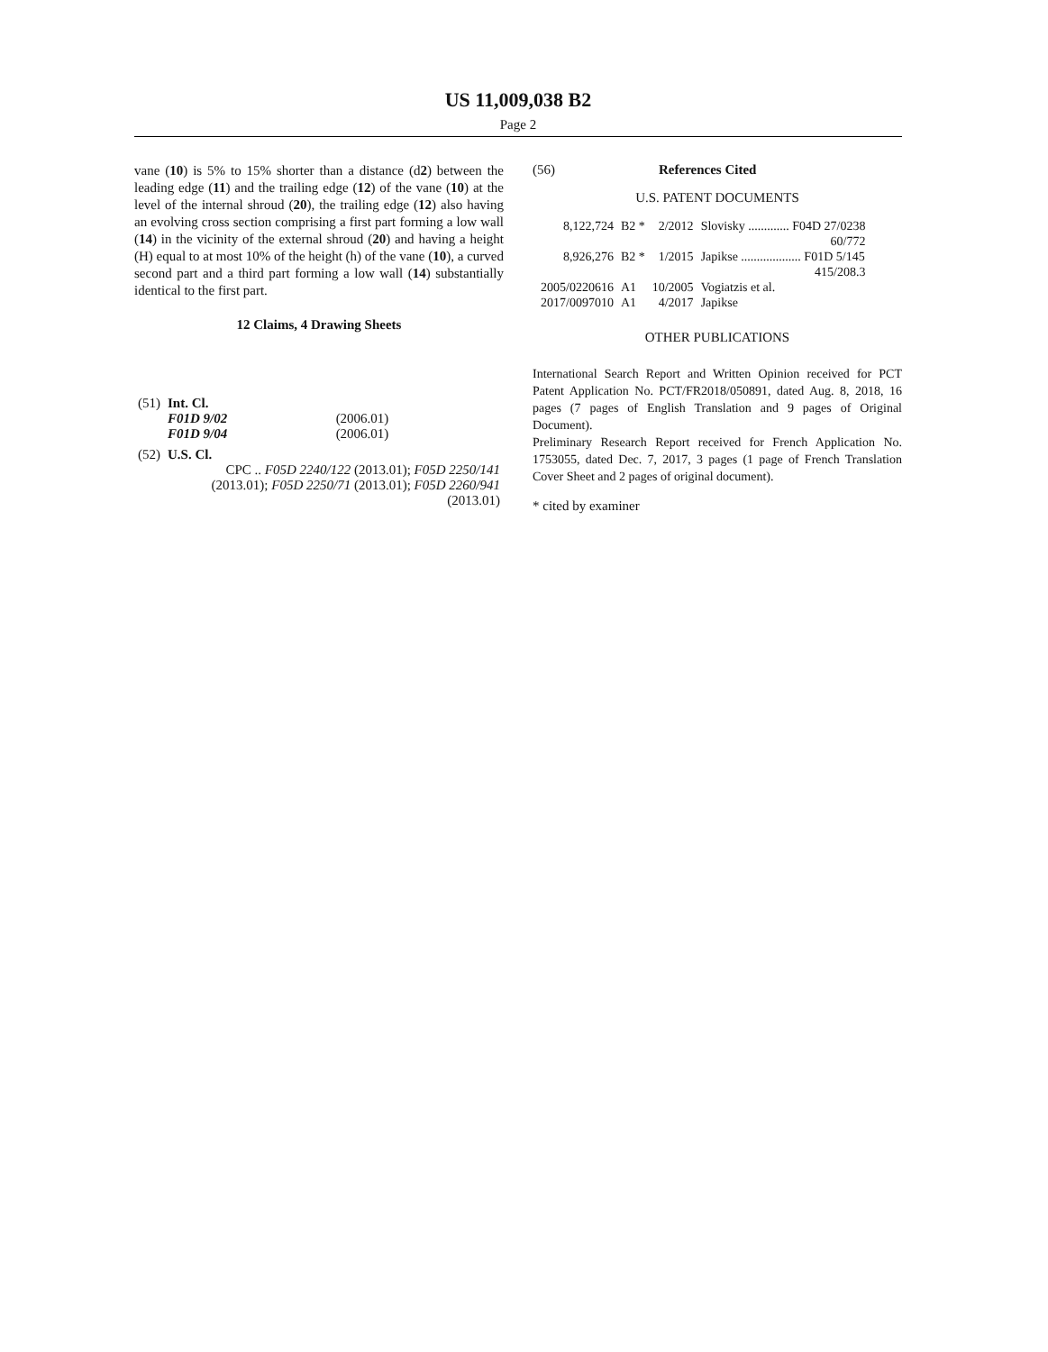US 11,009,038 B2
Page 2
vane (10) is 5% to 15% shorter than a distance (d2) between the leading edge (11) and the trailing edge (12) of the vane (10) at the level of the internal shroud (20), the trailing edge (12) also having an evolving cross section comprising a first part forming a low wall (14) in the vicinity of the external shroud (20) and having a height (H) equal to at most 10% of the height (h) of the vane (10), a curved second part and a third part forming a low wall (14) substantially identical to the first part.
12 Claims, 4 Drawing Sheets
| (51) | Int. Cl. | |
| | F01D 9/02 | (2006.01) |
| | F01D 9/04 | (2006.01) |
| (52) | U.S. Cl. | |
| | CPC .. F05D 2240/122 (2013.01); F05D 2250/141 (2013.01); F05D 2250/71 (2013.01); F05D 2260/941 (2013.01) | |
(56) References Cited
U.S. PATENT DOCUMENTS
| 8,122,724 | B2 * | 2/2012 | Slovisky ............. F04D 27/0238 60/772 |
| 8,926,276 | B2 * | 1/2015 | Japikse ................... F01D 5/145 415/208.3 |
| 2005/0220616 | A1 | 10/2005 | Vogiatzis et al. |
| 2017/0097010 | A1 | 4/2017 | Japikse |
OTHER PUBLICATIONS
International Search Report and Written Opinion received for PCT Patent Application No. PCT/FR2018/050891, dated Aug. 8, 2018, 16 pages (7 pages of English Translation and 9 pages of Original Document).
Preliminary Research Report received for French Application No. 1753055, dated Dec. 7, 2017, 3 pages (1 page of French Translation Cover Sheet and 2 pages of original document).
* cited by examiner